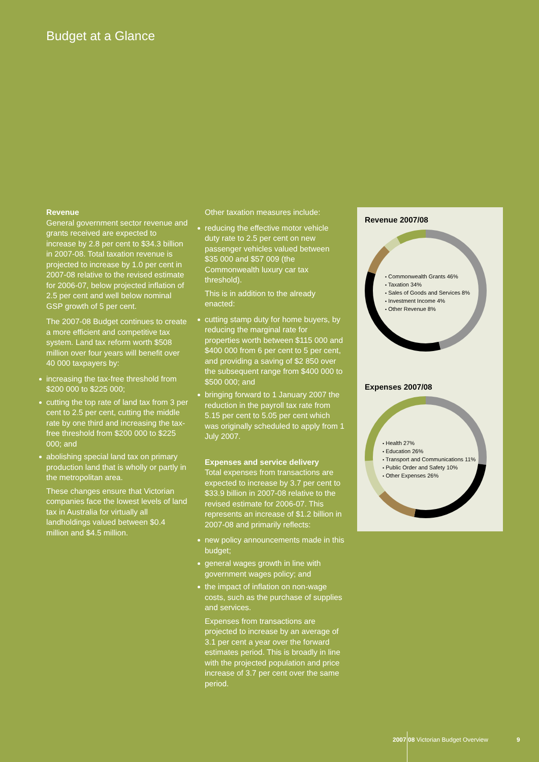Budget at a Glance
Revenue
General government sector revenue and grants received are expected to increase by 2.8 per cent to $34.3 billion in 2007-08. Total taxation revenue is projected to increase by 1.0 per cent in 2007-08 relative to the revised estimate for 2006-07, below projected inflation of 2.5 per cent and well below nominal GSP growth of 5 per cent.
The 2007-08 Budget continues to create a more efficient and competitive tax system. Land tax reform worth $508 million over four years will benefit over 40 000 taxpayers by:
increasing the tax-free threshold from $200 000 to $225 000;
cutting the top rate of land tax from 3 per cent to 2.5 per cent, cutting the middle rate by one third and increasing the tax-free threshold from $200 000 to $225 000; and
abolishing special land tax on primary production land that is wholly or partly in the metropolitan area.
These changes ensure that Victorian companies face the lowest levels of land tax in Australia for virtually all landholdings valued between $0.4 million and $4.5 million.
Other taxation measures include:
reducing the effective motor vehicle duty rate to 2.5 per cent on new passenger vehicles valued between $35 000 and $57 009 (the Commonwealth luxury car tax threshold).
This is in addition to the already enacted:
cutting stamp duty for home buyers, by reducing the marginal rate for properties worth between $115 000 and $400 000 from 6 per cent to 5 per cent, and providing a saving of $2 850 over the subsequent range from $400 000 to $500 000; and
bringing forward to 1 January 2007 the reduction in the payroll tax rate from 5.15 per cent to 5.05 per cent which was originally scheduled to apply from 1 July 2007.
Expenses and service delivery
Total expenses from transactions are expected to increase by 3.7 per cent to $33.9 billion in 2007-08 relative to the revised estimate for 2006-07. This represents an increase of $1.2 billion in 2007-08 and primarily reflects:
new policy announcements made in this budget;
general wages growth in line with government wages policy; and
the impact of inflation on non-wage costs, such as the purchase of supplies and services.
Expenses from transactions are projected to increase by an average of 3.1 per cent a year over the forward estimates period. This is broadly in line with the projected population and price increase of 3.7 per cent over the same period.
Revenue 2007/08
• Commonwealth Grants 46%
• Taxation 34%
• Sales of Goods and Services 8%
• Investment Income 4%
• Other Revenue 8%
Expenses 2007/08
• Health 27%
• Education 26%
• Transport and Communications 11%
• Public Order and Safety 10%
• Other Expenses 26%
2007 08 Victorian Budget Overview
9